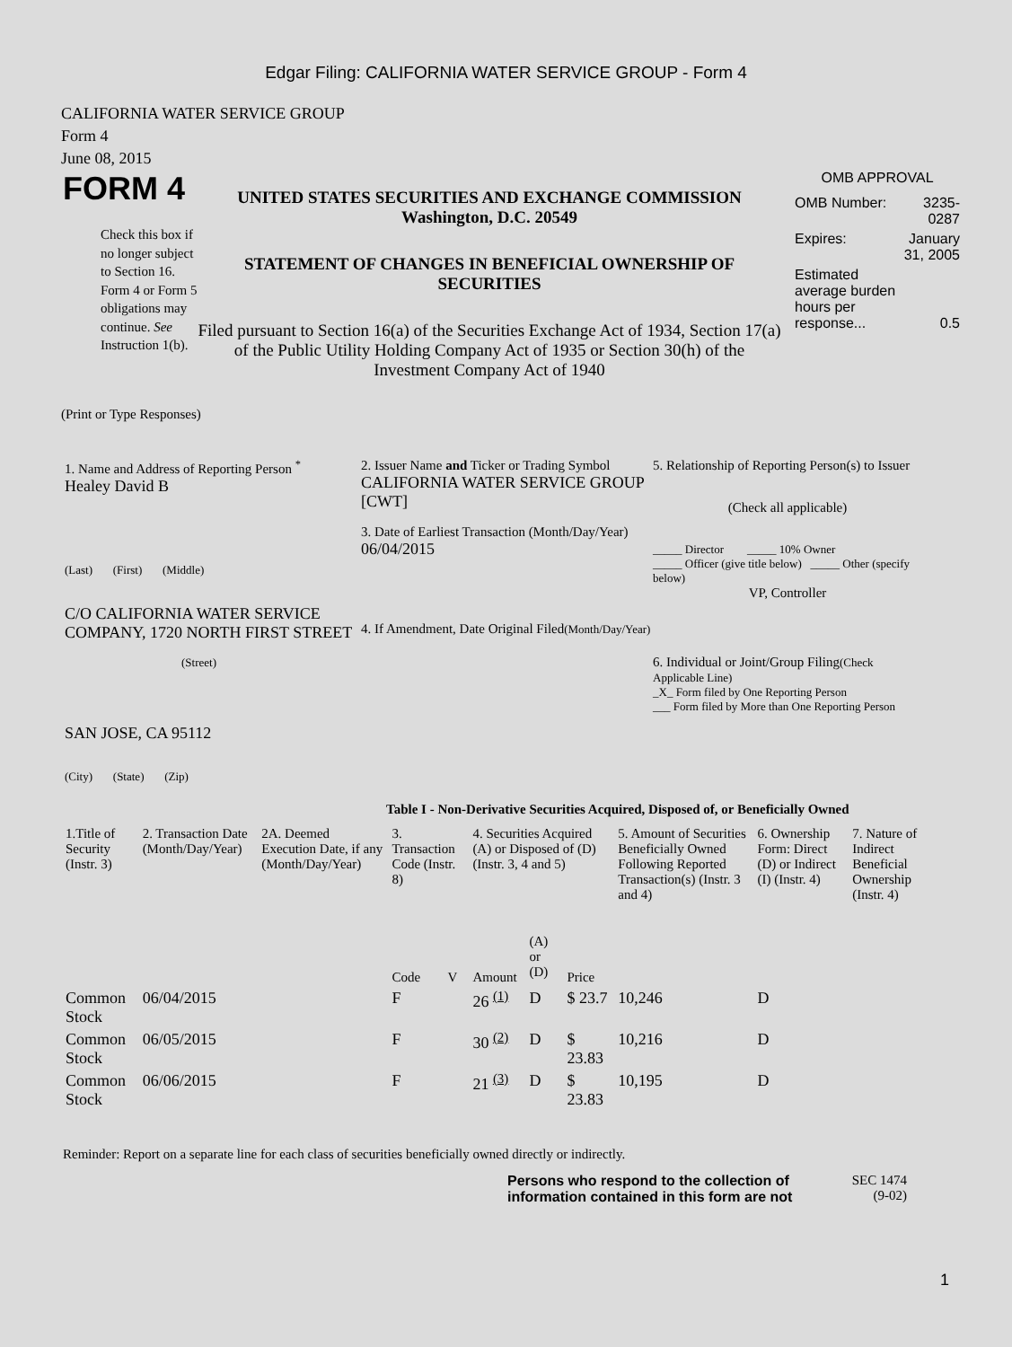Edgar Filing: CALIFORNIA WATER SERVICE GROUP - Form 4
CALIFORNIA WATER SERVICE GROUP
Form 4
June 08, 2015
FORM 4
Check this box if no longer subject to Section 16. Form 4 or Form 5 obligations may continue. See Instruction 1(b).
UNITED STATES SECURITIES AND EXCHANGE COMMISSION
Washington, D.C. 20549
STATEMENT OF CHANGES IN BENEFICIAL OWNERSHIP OF SECURITIES
Filed pursuant to Section 16(a) of the Securities Exchange Act of 1934, Section 17(a) of the Public Utility Holding Company Act of 1935 or Section 30(h) of the Investment Company Act of 1940
OMB APPROVAL
| OMB Number: | 3235-0287 |
| Expires: | January 31, 2005 |
| Estimated average burden hours per response... | 0.5 |
(Print or Type Responses)
1. Name and Address of Reporting Person <sup>*</sup>
Healey David B
(Last) (First) (Middle)
C/O CALIFORNIA WATER SERVICE COMPANY, 1720 NORTH FIRST STREET
(Street)
SAN JOSE, CA 95112
(City) (State) (Zip)
2. Issuer Name and Ticker or Trading Symbol
CALIFORNIA WATER SERVICE GROUP [CWT]
3. Date of Earliest Transaction (Month/Day/Year)
06/04/2015
4. If Amendment, Date Original Filed(Month/Day/Year)
5. Relationship of Reporting Person(s) to Issuer
(Check all applicable)
_____ Director _____ 10% Owner
_____ Officer (give title below) _____ Other (specify below)
VP, Controller
6. Individual or Joint/Group Filing(Check Applicable Line)
_X_ Form filed by One Reporting Person
___ Form filed by More than One Reporting Person
Table I - Non-Derivative Securities Acquired, Disposed of, or Beneficially Owned
| 1.Title of Security (Instr. 3) | 2. Transaction Date (Month/Day/Year) | 2A. Deemed Execution Date, if any (Month/Day/Year) | 3. Transaction Code (Instr. 8) | | 4. Securities Acquired (A) or Disposed of (D) (Instr. 3, 4 and 5) | | | 5. Amount of Securities Beneficially Owned Following Reported Transaction(s) (Instr. 3 and 4) | 6. Ownership Form: Direct (D) or Indirect (I) (Instr. 4) | 7. Nature of Indirect Beneficial Ownership (Instr. 4) |
| --- | --- | --- | --- | --- | --- | --- | --- | --- | --- | --- |
| | | | Code | V | Amount | (A) or (D) | Price | | | |
| Common Stock | 06/04/2015 | | F | | 26 <sup>(1)</sup> | D | $ 23.7 | 10,246 | D | |
| Common Stock | 06/05/2015 | | F | | 30 <sup>(2)</sup> | D | $ 23.83 | 10,216 | D | |
| Common Stock | 06/06/2015 | | F | | 21 <sup>(3)</sup> | D | $ 23.83 | 10,195 | D | |
Reminder: Report on a separate line for each class of securities beneficially owned directly or indirectly.
Persons who respond to the collection of information contained in this form are not
SEC 1474
(9-02)
1